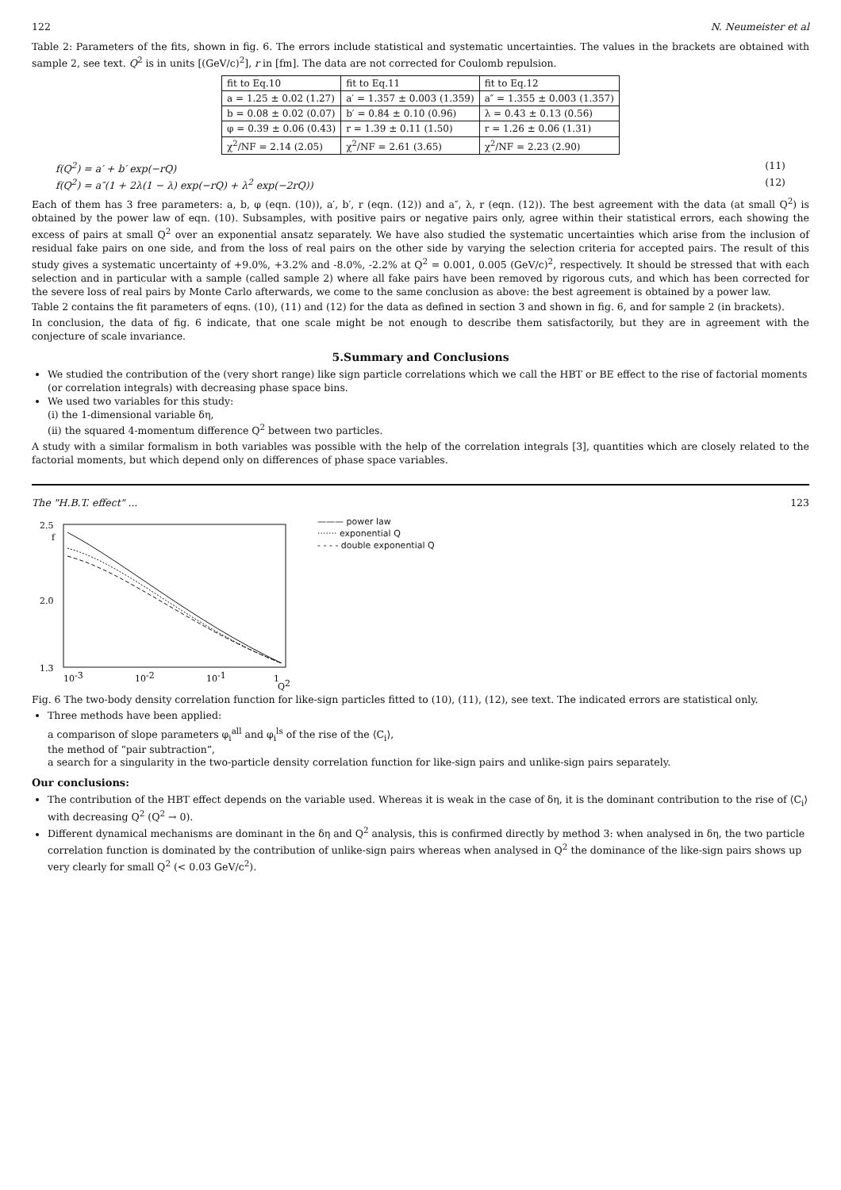122 N. Neumeister et al
Table 2: Parameters of the fits, shown in fig. 6. The errors include statistical and systematic uncertainties. The values in the brackets are obtained with sample 2, see text. Q<sup>2</sup> is in units [(GeV/c)<sup>2</sup>], r in [fm]. The data are not corrected for Coulomb repulsion.
| fit to Eq.10 | fit to Eq.11 | fit to Eq.12 |
| --- | --- | --- |
| a = 1.25 ± 0.02 (1.27) | a′ = 1.357 ± 0.003 (1.359) | a″ = 1.355 ± 0.003 (1.357) |
| b = 0.08 ± 0.02 (0.07) | b′ = 0.84 ± 0.10 (0.96) | λ = 0.43 ± 0.13 (0.56) |
| φ = 0.39 ± 0.06 (0.43) | r = 1.39 ± 0.11 (1.50) | r = 1.26 ± 0.06 (1.31) |
| χ<sup>2</sup>/NF = 2.14 (2.05) | χ<sup>2</sup>/NF = 2.61 (3.65) | χ<sup>2</sup>/NF = 2.23 (2.90) |
f(Q<sup>2</sup>) = a′ + b′ exp(−rQ) (11)
f(Q<sup>2</sup>) = a″(1 + 2λ(1 − λ) exp(−rQ) + λ<sup>2</sup> exp(−2rQ)) (12)
Each of them has 3 free parameters: a, b, φ (eqn. (10)), a′, b′, r (eqn. (12)) and a″, λ, r (eqn. (12)). The best agreement with the data (at small Q<sup>2</sup>) is obtained by the power law of eqn. (10). Subsamples, with positive pairs or negative pairs only, agree within their statistical errors, each showing the excess of pairs at small Q<sup>2</sup> over an exponential ansatz separately. We have also studied the systematic uncertainties which arise from the inclusion of residual fake pairs on one side, and from the loss of real pairs on the other side by varying the selection criteria for accepted pairs. The result of this study gives a systematic uncertainty of +9.0%, +3.2% and -8.0%, -2.2% at Q<sup>2</sup> = 0.001, 0.005 (GeV/c)<sup>2</sup>, respectively. It should be stressed that with each selection and in particular with a sample (called sample 2) where all fake pairs have been removed by rigorous cuts, and which has been corrected for the severe loss of real pairs by Monte Carlo afterwards, we come to the same conclusion as above: the best agreement is obtained by a power law.
Table 2 contains the fit parameters of eqns. (10), (11) and (12) for the data as defined in section 3 and shown in fig. 6, and for sample 2 (in brackets).
In conclusion, the data of fig. 6 indicate, that one scale might be not enough to describe them satisfactorily, but they are in agreement with the conjecture of scale invariance.
5.Summary and Conclusions
We studied the contribution of the (very short range) like sign particle correlations which we call the HBT or BE effect to the rise of factorial moments (or correlation integrals) with decreasing phase space bins.
We used two variables for this study:
(i) the 1-dimensional variable δη,
(ii) the squared 4-momentum difference Q<sup>2</sup> between two particles.
A study with a similar formalism in both variables was possible with the help of the correlation integrals [3], quantities which are closely related to the factorial moments, but which depend only on differences of phase space variables.
The "H.B.T. effect" ... 123
2.5
f
2.0
1.3
10-3
10-2
10-1
1
Q2
——— power law
······· exponential Q
- - - - double exponential Q
Fig. 6 The two-body density correlation function for like-sign particles fitted to (10), (11), (12), see text. The indicated errors are statistical only.
Three methods have been applied:
a comparison of slope parameters φ<sub>i</sub><sup>all</sup> and φ<sub>i</sub><sup>ls</sup> of the rise of the ⟨C<sub>i</sub>⟩,
the method of “pair subtraction”,
a search for a singularity in the two-particle density correlation function for like-sign pairs and unlike-sign pairs separately.
Our conclusions:
The contribution of the HBT effect depends on the variable used. Whereas it is weak in the case of δη, it is the dominant contribution to the rise of ⟨C<sub>i</sub>⟩ with decreasing Q<sup>2</sup> (Q<sup>2</sup> → 0).
Different dynamical mechanisms are dominant in the δη and Q<sup>2</sup> analysis, this is confirmed directly by method 3: when analysed in δη, the two particle correlation function is dominated by the contribution of unlike-sign pairs whereas when analysed in Q<sup>2</sup> the dominance of the like-sign pairs shows up very clearly for small Q<sup>2</sup> (< 0.03 GeV/c<sup>2</sup>).